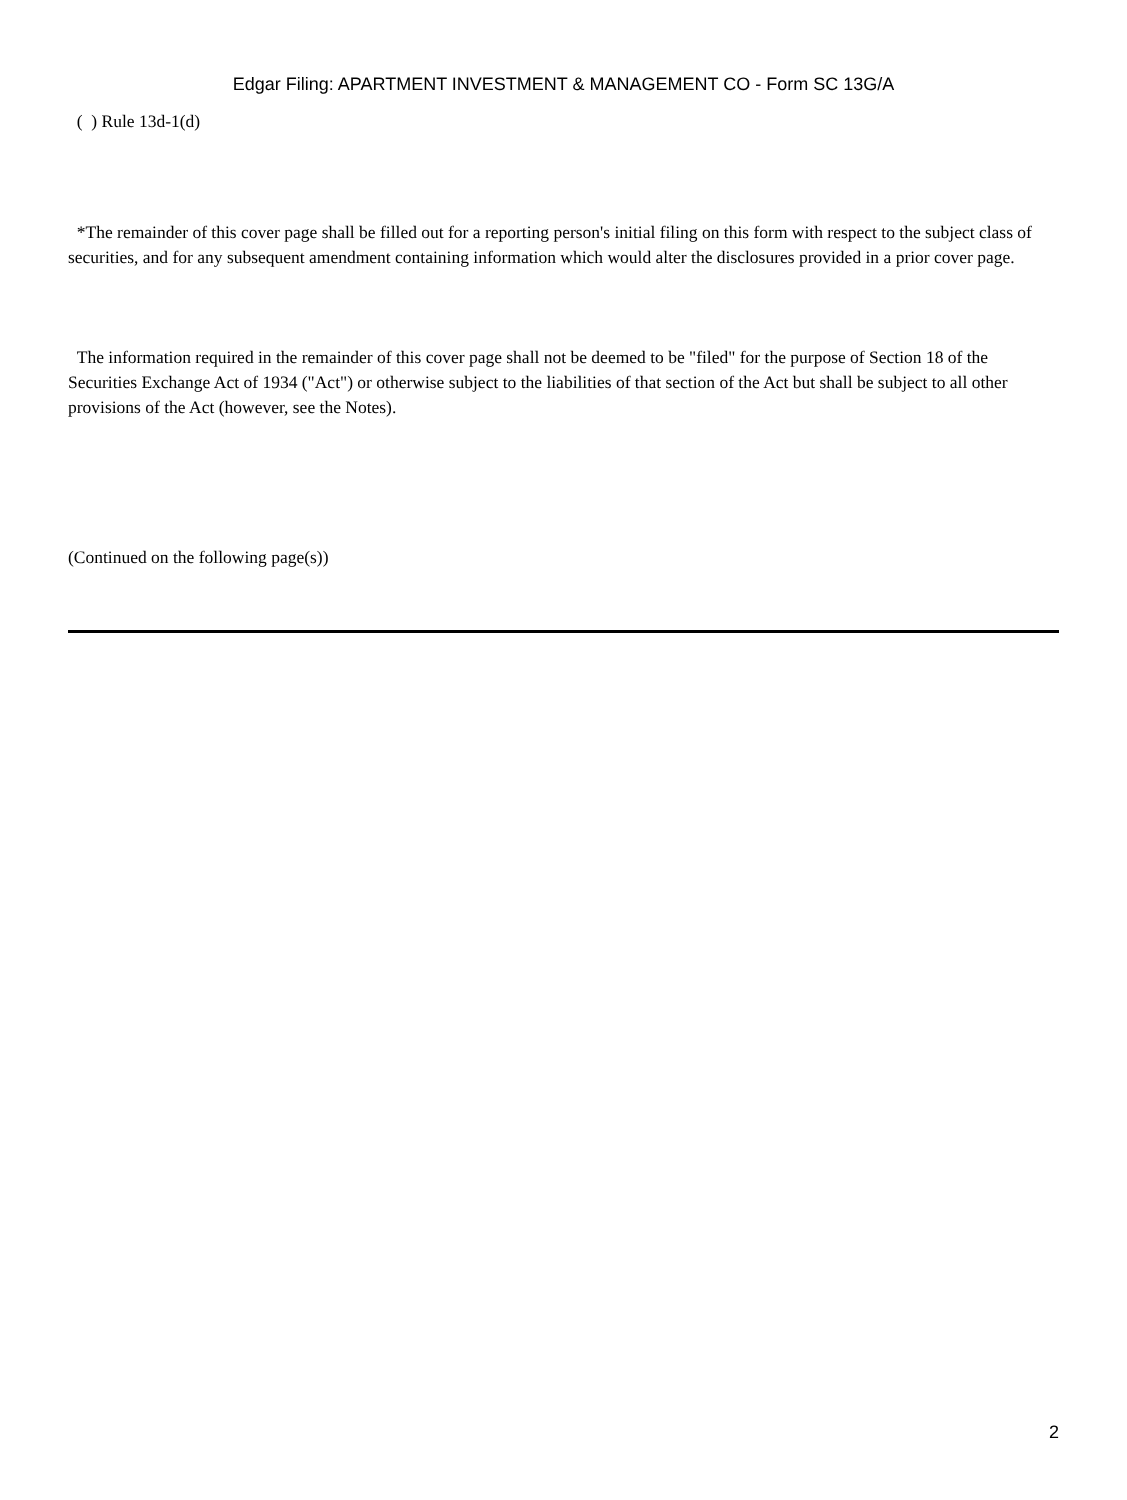Edgar Filing: APARTMENT INVESTMENT & MANAGEMENT CO - Form SC 13G/A
( ) Rule 13d-1(d)
*The remainder of this cover page shall be filled out for a reporting person's initial filing on this form with respect to the subject class of securities, and for any subsequent amendment containing information which would alter the disclosures provided in a prior cover page.
The information required in the remainder of this cover page shall not be deemed to be "filed" for the purpose of Section 18 of the Securities Exchange Act of 1934 ("Act") or otherwise subject to the liabilities of that section of the Act but shall be subject to all other provisions of the Act (however, see the Notes).
(Continued on the following page(s))
2